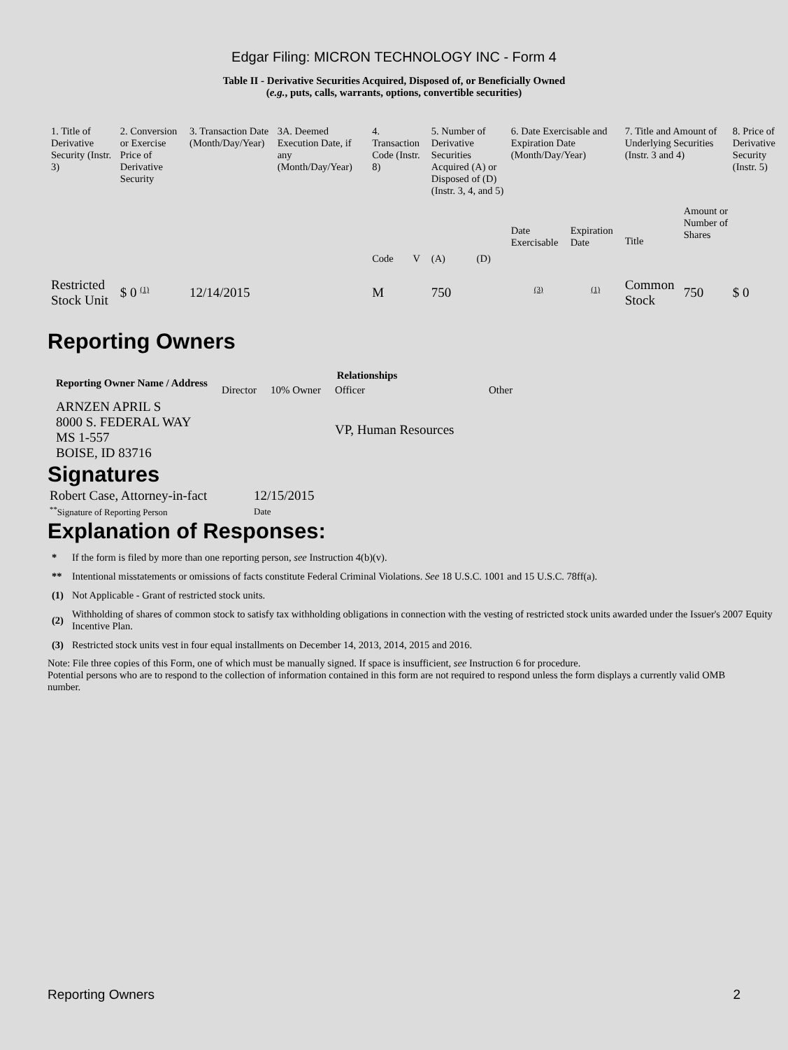Edgar Filing: MICRON TECHNOLOGY INC - Form 4
Table II - Derivative Securities Acquired, Disposed of, or Beneficially Owned
(e.g., puts, calls, warrants, options, convertible securities)
| 1. Title of Derivative Security (Instr. 3) | 2. Conversion or Exercise Price of Derivative Security | 3. Transaction Date (Month/Day/Year) | 3A. Deemed Execution Date, if any (Month/Day/Year) | 4. Transaction Code (Instr. 8) | | 5. Number of Derivative Securities Acquired (A) or Disposed of (D) (Instr. 3, 4, and 5) | | 6. Date Exercisable and Expiration Date (Month/Day/Year) | | 7. Title and Amount of Underlying Securities (Instr. 3 and 4) | | 8. Price of Derivative Security (Instr. 5) |
| --- | --- | --- | --- | --- | --- | --- | --- | --- | --- | --- | --- | --- |
| | | | | Code | V | (A) | (D) | Date Exercisable | Expiration Date | Title | Amount or Number of Shares | |
| Restricted Stock Unit | $ 0 (1) | 12/14/2015 | | M | | 750 | | (3) | (1) | Common Stock | 750 | $ 0 |
Reporting Owners
| Reporting Owner Name / Address | Relationships | | | |
| --- | --- | --- | --- | --- |
| | Director | 10% Owner | Officer | Other |
| ARNZEN APRIL S 8000 S. FEDERAL WAY MS 1-557 BOISE, ID 83716 | | | VP, Human Resources | |
Signatures
| Robert Case, Attorney-in-fact | 12/15/2015 |
| <sup>**</sup> Signature of Reporting Person | Date |
Explanation of Responses:
| * | If the form is filed by more than one reporting person, see Instruction 4(b)(v). |
| ** | Intentional misstatements or omissions of facts constitute Federal Criminal Violations. See 18 U.S.C. 1001 and 15 U.S.C. 78ff(a). |
| (1) | Not Applicable - Grant of restricted stock units. |
| (2) | Withholding of shares of common stock to satisfy tax withholding obligations in connection with the vesting of restricted stock units awarded under the Issuer's 2007 Equity Incentive Plan. |
| (3) | Restricted stock units vest in four equal installments on December 14, 2013, 2014, 2015 and 2016. |
Note: File three copies of this Form, one of which must be manually signed. If space is insufficient, see Instruction 6 for procedure.
Potential persons who are to respond to the collection of information contained in this form are not required to respond unless the form displays a currently valid OMB number.
Reporting Owners 2